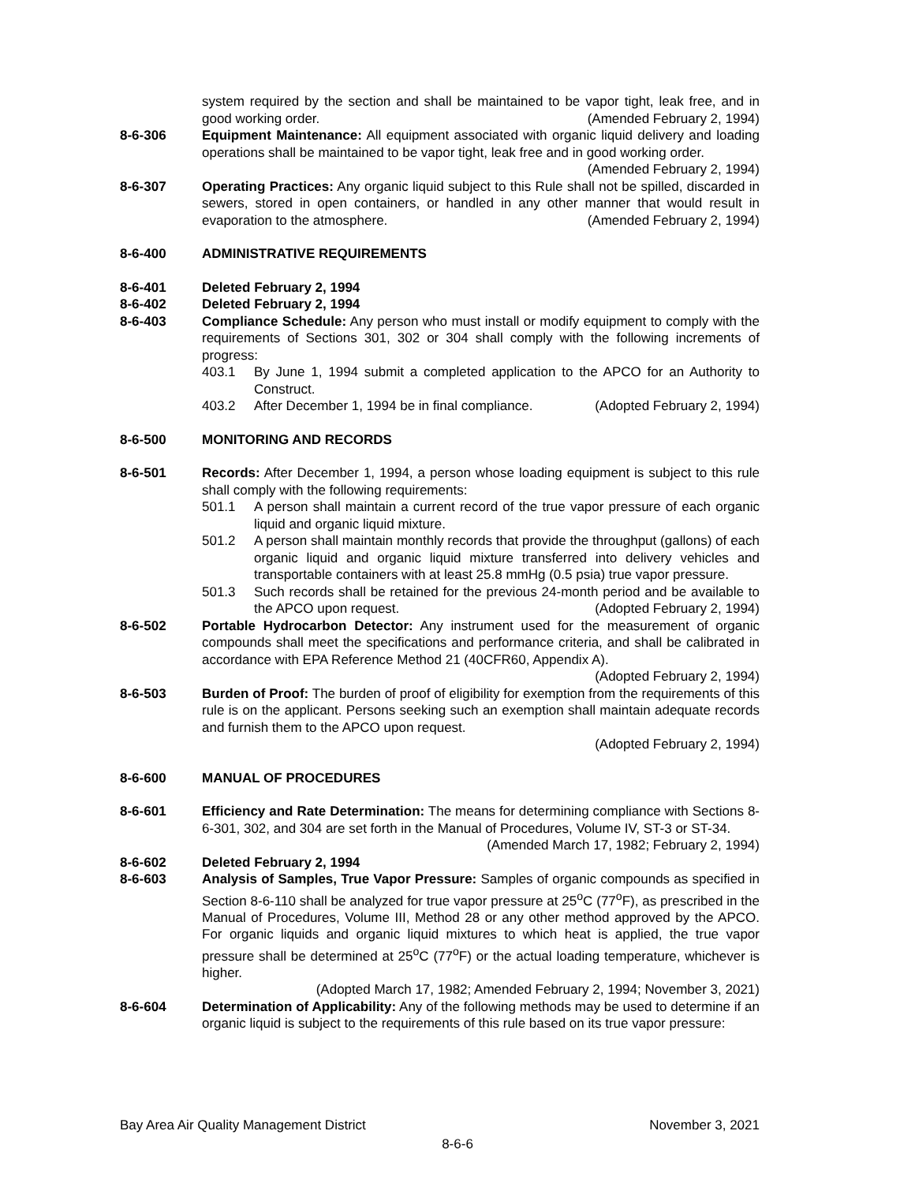system required by the section and shall be maintained to be vapor tight, leak free, and in good working order. (Amended February 2, 1994)
8-6-306 Equipment Maintenance: All equipment associated with organic liquid delivery and loading operations shall be maintained to be vapor tight, leak free and in good working order. (Amended February 2, 1994)
8-6-307 Operating Practices: Any organic liquid subject to this Rule shall not be spilled, discarded in sewers, stored in open containers, or handled in any other manner that would result in evaporation to the atmosphere. (Amended February 2, 1994)
8-6-400 ADMINISTRATIVE REQUIREMENTS
8-6-401 Deleted February 2, 1994
8-6-402 Deleted February 2, 1994
8-6-403 Compliance Schedule: Any person who must install or modify equipment to comply with the requirements of Sections 301, 302 or 304 shall comply with the following increments of progress:
403.1 By June 1, 1994 submit a completed application to the APCO for an Authority to Construct.
403.2 After December 1, 1994 be in final compliance. (Adopted February 2, 1994)
8-6-500 MONITORING AND RECORDS
8-6-501 Records: After December 1, 1994, a person whose loading equipment is subject to this rule shall comply with the following requirements:
501.1 A person shall maintain a current record of the true vapor pressure of each organic liquid and organic liquid mixture.
501.2 A person shall maintain monthly records that provide the throughput (gallons) of each organic liquid and organic liquid mixture transferred into delivery vehicles and transportable containers with at least 25.8 mmHg (0.5 psia) true vapor pressure.
501.3 Such records shall be retained for the previous 24-month period and be available to the APCO upon request. (Adopted February 2, 1994)
8-6-502 Portable Hydrocarbon Detector: Any instrument used for the measurement of organic compounds shall meet the specifications and performance criteria, and shall be calibrated in accordance with EPA Reference Method 21 (40CFR60, Appendix A).
(Adopted February 2, 1994)
8-6-503 Burden of Proof: The burden of proof of eligibility for exemption from the requirements of this rule is on the applicant. Persons seeking such an exemption shall maintain adequate records and furnish them to the APCO upon request.
(Adopted February 2, 1994)
8-6-600 MANUAL OF PROCEDURES
8-6-601 Efficiency and Rate Determination: The means for determining compliance with Sections 8-6-301, 302, and 304 are set forth in the Manual of Procedures, Volume IV, ST-3 or ST-34. (Amended March 17, 1982; February 2, 1994)
8-6-602 Deleted February 2, 1994
8-6-603 Analysis of Samples, True Vapor Pressure: Samples of organic compounds as specified in Section 8-6-110 shall be analyzed for true vapor pressure at 25<sup>o</sup>C (77<sup>o</sup>F), as prescribed in the Manual of Procedures, Volume III, Method 28 or any other method approved by the APCO. For organic liquids and organic liquid mixtures to which heat is applied, the true vapor pressure shall be determined at 25<sup>o</sup>C (77<sup>o</sup>F) or the actual loading temperature, whichever is higher.
(Adopted March 17, 1982; Amended February 2, 1994; November 3, 2021)
8-6-604 Determination of Applicability: Any of the following methods may be used to determine if an organic liquid is subject to the requirements of this rule based on its true vapor pressure:
Bay Area Air Quality Management District November 3, 2021
8-6-6